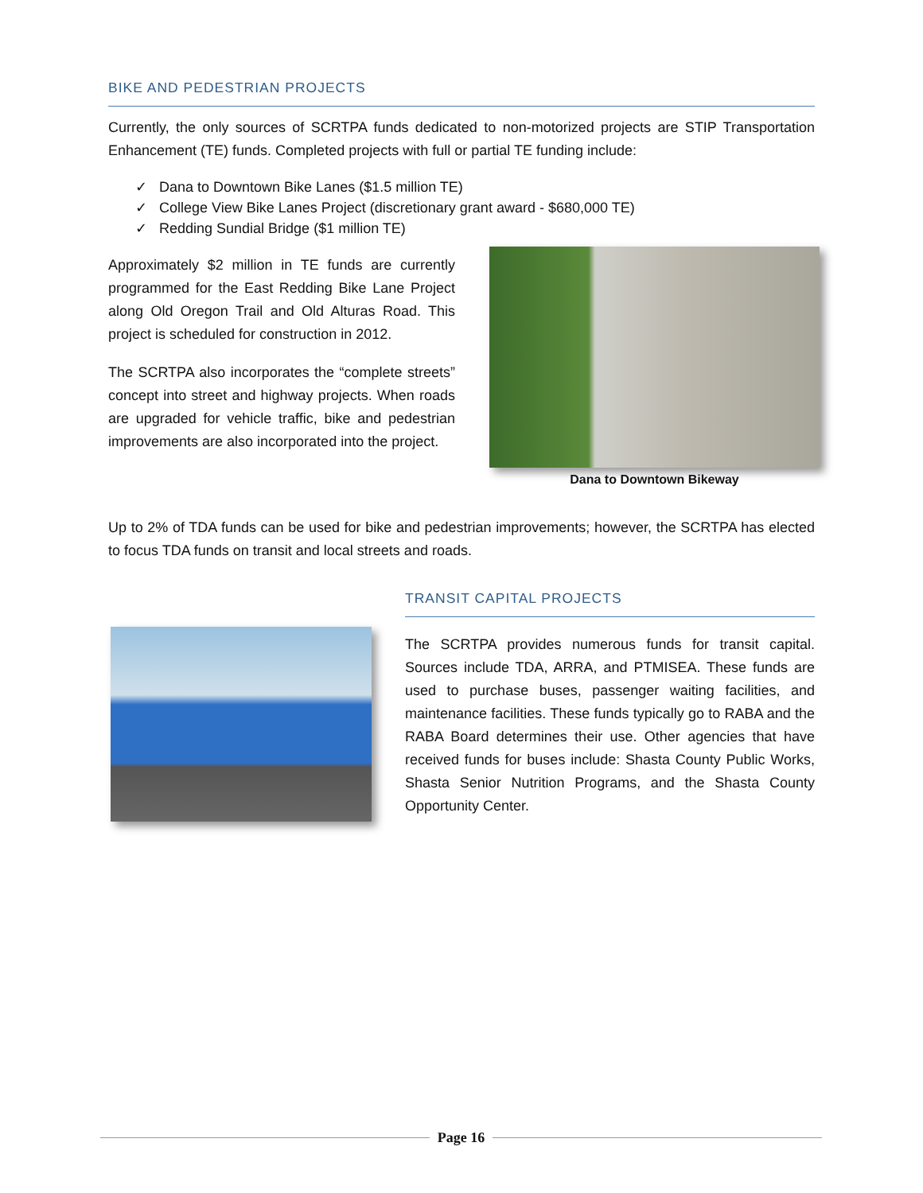BIKE AND PEDESTRIAN PROJECTS
Currently, the only sources of SCRTPA funds dedicated to non-motorized projects are STIP Transportation Enhancement (TE) funds. Completed projects with full or partial TE funding include:
✓ Dana to Downtown Bike Lanes ($1.5 million TE)
✓ College View Bike Lanes Project (discretionary grant award - $680,000 TE)
✓ Redding Sundial Bridge ($1 million TE)
Approximately $2 million in TE funds are currently programmed for the East Redding Bike Lane Project along Old Oregon Trail and Old Alturas Road. This project is scheduled for construction in 2012.
The SCRTPA also incorporates the “complete streets” concept into street and highway projects. When roads are upgraded for vehicle traffic, bike and pedestrian improvements are also incorporated into the project.
Dana to Downtown Bikeway
Up to 2% of TDA funds can be used for bike and pedestrian improvements; however, the SCRTPA has elected to focus TDA funds on transit and local streets and roads.
TRANSIT CAPITAL PROJECTS
The SCRTPA provides numerous funds for transit capital. Sources include TDA, ARRA, and PTMISEA. These funds are used to purchase buses, passenger waiting facilities, and maintenance facilities. These funds typically go to RABA and the RABA Board determines their use. Other agencies that have received funds for buses include: Shasta County Public Works, Shasta Senior Nutrition Programs, and the Shasta County Opportunity Center.
Page 16